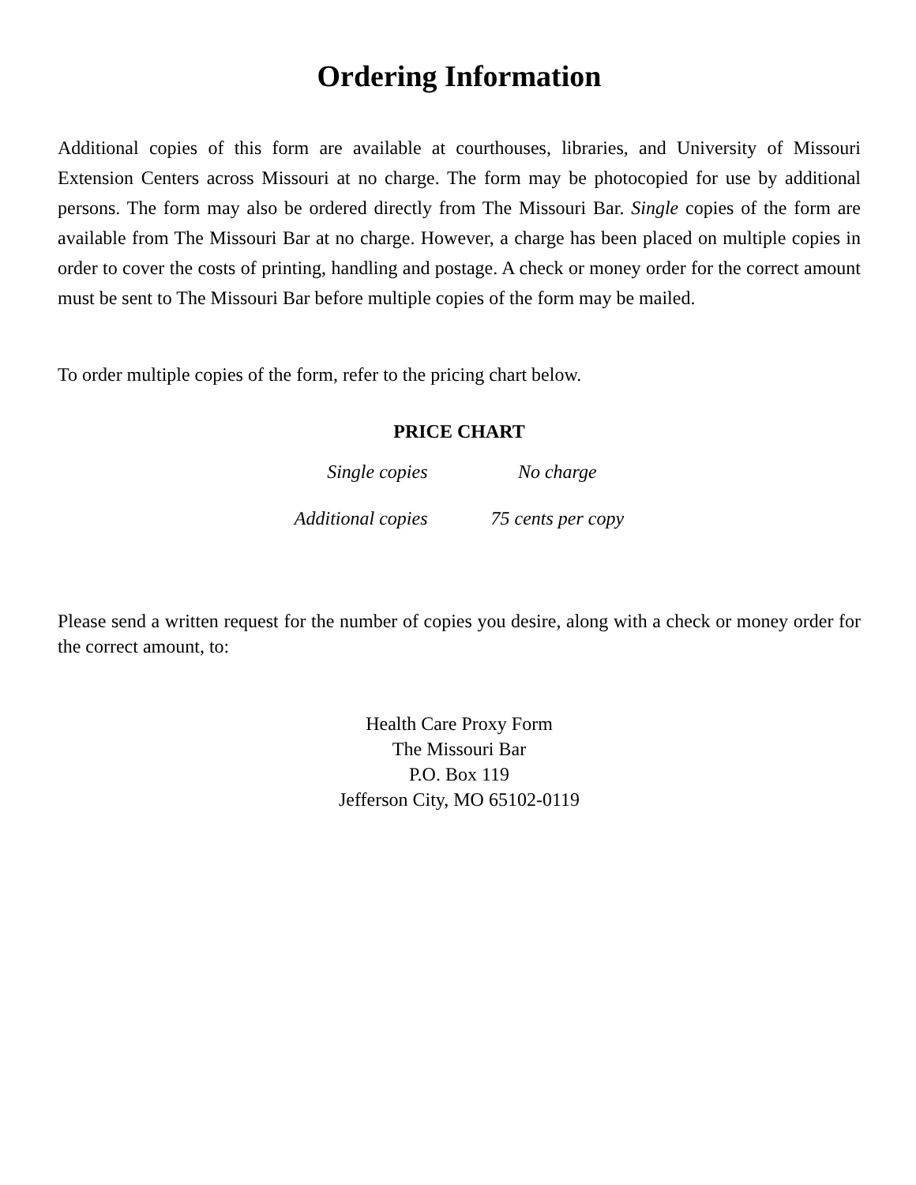Ordering Information
Additional copies of this form are available at courthouses, libraries, and University of Missouri Extension Centers across Missouri at no charge. The form may be photocopied for use by additional persons. The form may also be ordered directly from The Missouri Bar. Single copies of the form are available from The Missouri Bar at no charge. However, a charge has been placed on multiple copies in order to cover the costs of printing, handling and postage. A check or money order for the correct amount must be sent to The Missouri Bar before multiple copies of the form may be mailed.
To order multiple copies of the form, refer to the pricing chart below.
PRICE CHART
| Single copies | No charge |
| Additional copies | 75 cents per copy |
Please send a written request for the number of copies you desire, along with a check or money order for the correct amount, to:
Health Care Proxy Form
The Missouri Bar
P.O. Box 119
Jefferson City, MO 65102-0119